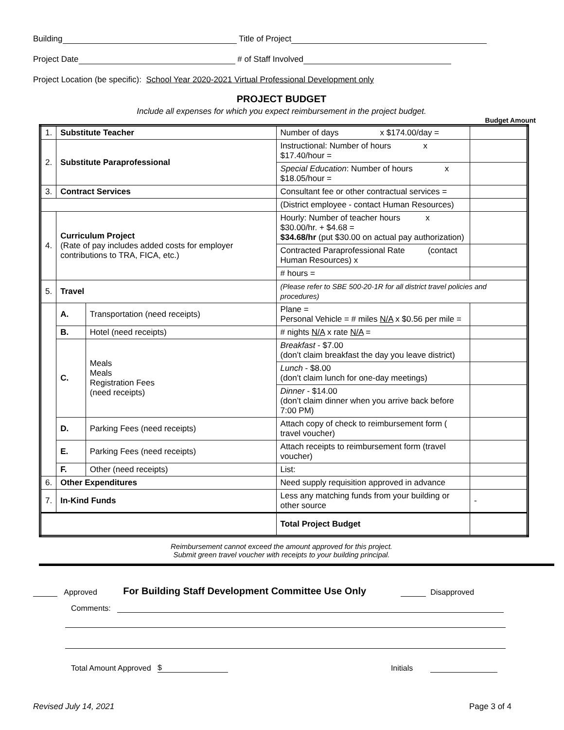Building Title of Project
Project Date # of Staff Involved
Project Location (be specific): School Year 2020-2021 Virtual Professional Development only
PROJECT BUDGET
Include all expenses for which you expect reimbursement in the project budget.
Budget Amount
| 1. | Substitute Teacher | | Number of days x $174.00/day = | |
| 2. | Substitute Paraprofessional | | Instructional: Number of hours x $17.40/hour = | |
| | | | Special Education : Number of hours x $18.05/hour = | |
| 3. | Contract Services | | Consultant fee or other contractual services = | |
| | | | (District employee - contact Human Resources) | |
| 4. | Curriculum Project (Rate of pay includes added costs for employer contributions to TRA, FICA, etc.) | | Hourly: Number of teacher hours x $30.00/hr. + $4.68 = $34.68/hr (put $30.00 on actual pay authorization) | |
| | | | Contracted Paraprofessional Rate (contact Human Resources) x | |
| | | | # hours = | |
| 5. | Travel | | (Please refer to SBE 500-20-1R for all district travel policies and procedures) | |
| | A. | Transportation (need receipts) | Plane = Personal Vehicle = # miles N/A x $0.56 per mile = | |
| | B. | Hotel (need receipts) | # nights N/A x rate N/A = | |
| | C. | Meals Meals Registration Fees (need receipts) | Breakfast - $7.00 (don’t claim breakfast the day you leave district) | |
| | | | Lunch - $8.00 (don’t claim lunch for one-day meetings) | |
| | | | Dinner - $14.00 (don’t claim dinner when you arrive back before 7:00 PM) | |
| | D. | Parking Fees (need receipts) | Attach copy of check to reimbursement form ( travel voucher) | |
| | E. | Parking Fees (need receipts) | Attach receipts to reimbursement form (travel voucher) | |
| | F. | Other (need receipts) | List: | |
| 6. | Other Expenditures | | Need supply requisition approved in advance | |
| 7. | In-Kind Funds | | Less any matching funds from your building or other source | - |
| | | | Total Project Budget | |
Reimbursement cannot exceed the amount approved for this project.
Submit green travel voucher with receipts to your building principal.
Approved For Building Staff Development Committee Use Only Disapproved
Comments:
Total Amount Approved $ Initials
Revised July 14, 2021 Page 3 of 4